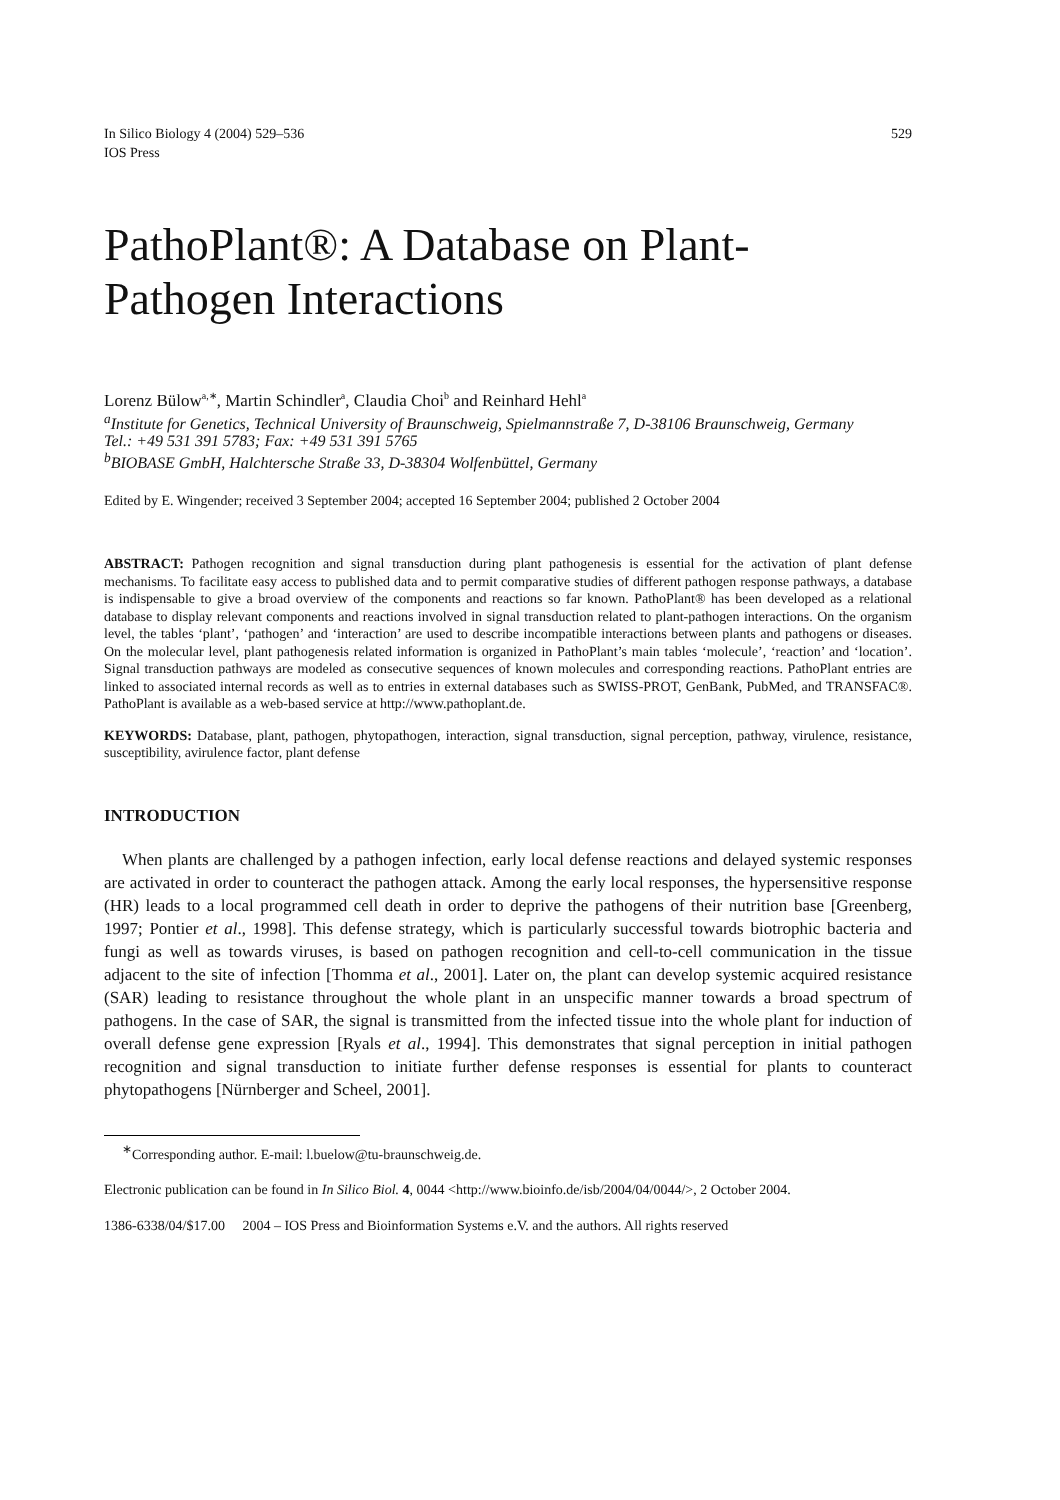In Silico Biology 4 (2004) 529–536
IOS Press
529
PathoPlant®: A Database on Plant-Pathogen Interactions
Lorenz Bülow<sup>a,∗</sup>, Martin Schindler<sup>a</sup>, Claudia Choi<sup>b</sup> and Reinhard Hehl<sup>a</sup>
<sup>a</sup> Institute for Genetics, Technical University of Braunschweig, Spielmannstraße 7, D-38106 Braunschweig, Germany
Tel.: +49 531 391 5783; Fax: +49 531 391 5765
<sup>b</sup> BIOBASE GmbH, Halchtersche Straße 33, D-38304 Wolfenbüttel, Germany
Edited by E. Wingender; received 3 September 2004; accepted 16 September 2004; published 2 October 2004
ABSTRACT: Pathogen recognition and signal transduction during plant pathogenesis is essential for the activation of plant defense mechanisms. To facilitate easy access to published data and to permit comparative studies of different pathogen response pathways, a database is indispensable to give a broad overview of the components and reactions so far known. PathoPlant® has been developed as a relational database to display relevant components and reactions involved in signal transduction related to plant-pathogen interactions. On the organism level, the tables ‘plant’, ‘pathogen’ and ‘interaction’ are used to describe incompatible interactions between plants and pathogens or diseases. On the molecular level, plant pathogenesis related information is organized in PathoPlant’s main tables ‘molecule’, ‘reaction’ and ‘location’. Signal transduction pathways are modeled as consecutive sequences of known molecules and corresponding reactions. PathoPlant entries are linked to associated internal records as well as to entries in external databases such as SWISS-PROT, GenBank, PubMed, and TRANSFAC®. PathoPlant is available as a web-based service at http://www.pathoplant.de.
KEYWORDS: Database, plant, pathogen, phytopathogen, interaction, signal transduction, signal perception, pathway, virulence, resistance, susceptibility, avirulence factor, plant defense
INTRODUCTION
When plants are challenged by a pathogen infection, early local defense reactions and delayed systemic responses are activated in order to counteract the pathogen attack. Among the early local responses, the hypersensitive response (HR) leads to a local programmed cell death in order to deprive the pathogens of their nutrition base [Greenberg, 1997; Pontier et al., 1998]. This defense strategy, which is particularly successful towards biotrophic bacteria and fungi as well as towards viruses, is based on pathogen recognition and cell-to-cell communication in the tissue adjacent to the site of infection [Thomma et al., 2001]. Later on, the plant can develop systemic acquired resistance (SAR) leading to resistance throughout the whole plant in an unspecific manner towards a broad spectrum of pathogens. In the case of SAR, the signal is transmitted from the infected tissue into the whole plant for induction of overall defense gene expression [Ryals et al., 1994]. This demonstrates that signal perception in initial pathogen recognition and signal transduction to initiate further defense responses is essential for plants to counteract phytopathogens [Nürnberger and Scheel, 2001].
<sup>∗</sup>Corresponding author. E-mail: l.buelow@tu-braunschweig.de.
Electronic publication can be found in In Silico Biol. 4, 0044 <http://www.bioinfo.de/isb/2004/04/0044/>, 2 October 2004.
1386-6338/04/$17.00 2004 – IOS Press and Bioinformation Systems e.V. and the authors. All rights reserved